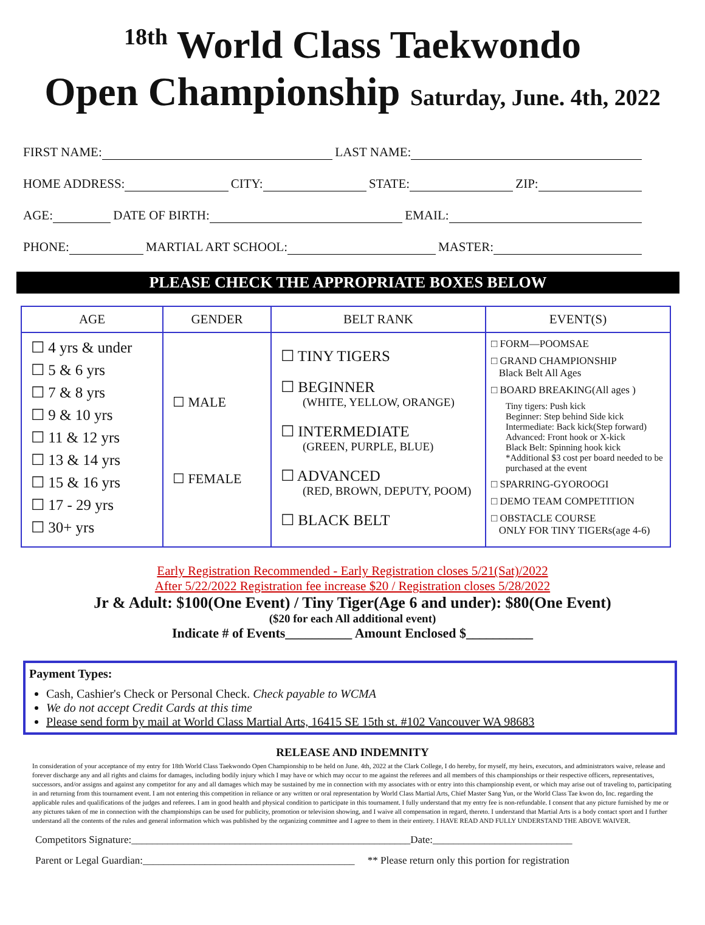<sup>18th</sup> World Class Taekwondo
Open Championship Saturday, June. 4th, 2022
FIRST NAME: LAST NAME:
HOME ADDRESS: CITY: STATE: ZIP:
AGE: DATE OF BIRTH: EMAIL:
PHONE: MARTIAL ART SCHOOL: MASTER:
PLEASE CHECK THE APPROPRIATE BOXES BELOW
| AGE | GENDER | BELT RANK | EVENT(S) |
| --- | --- | --- | --- |
| ☐ 4 yrs & under ☐ 5 & 6 yrs ☐ 7 & 8 yrs ☐ 9 & 10 yrs ☐ 11 & 12 yrs ☐ 13 & 14 yrs ☐ 15 & 16 yrs ☐ 17 - 29 yrs ☐ 30+ yrs | ☐ MALE ☐ FEMALE | ☐ TINY TIGERS ☐ BEGINNER (WHITE, YELLOW, ORANGE) ☐ INTERMEDIATE (GREEN, PURPLE, BLUE) ☐ ADVANCED (RED, BROWN, DEPUTY, POOM) ☐ BLACK BELT | □ FORM—POOMSAE □ GRAND CHAMPIONSHIP Black Belt All Ages □ BOARD BREAKING(All ages ) Tiny tigers: Push kick Beginner: Step behind Side kick Intermediate: Back kick(Step forward) Advanced: Front hook or X-kick Black Belt: Spinning hook kick *Additional $3 cost per board needed to be purchased at the event □ SPARRING-GYOROOGI □ DEMO TEAM COMPETITION □ OBSTACLE COURSE ONLY FOR TINY TIGERs(age 4-6) |
Early Registration Recommended - Early Registration closes 5/21(Sat)/2022
After 5/22/2022 Registration fee increase $20 / Registration closes 5/28/2022
Jr & Adult: $100(One Event) / Tiny Tiger(Age 6 and under): $80(One Event)
($20 for each All additional event)
Indicate # of Events__________ Amount Enclosed $__________
Payment Types:
Cash, Cashier's Check or Personal Check. Check payable to WCMA
We do not accept Credit Cards at this time
Please send form by mail at World Class Martial Arts, 16415 SE 15th st. #102 Vancouver WA 98683
RELEASE AND INDEMNITY
In consideration of your acceptance of my entry for 18th World Class Taekwondo Open Championship to be held on June. 4th, 2022 at the Clark College, I do hereby, for myself, my heirs, executors, and administrators waive, release and forever discharge any and all rights and claims for damages, including bodily injury which I may have or which may occur to me against the referees and all members of this championships or their respective officers, representatives, successors, and/or assigns and against any competitor for any and all damages which may be sustained by me in connection with my associates with or entry into this championship event, or which may arise out of traveling to, participating in and returning from this tournament event. I am not entering this competition in reliance or any written or oral representation by World Class Martial Arts, Chief Master Sang Yun, or the World Class Tae kwon do, Inc. regarding the applicable rules and qualifications of the judges and referees. I am in good health and physical condition to participate in this tournament. I fully understand that my entry fee is non-refundable. I consent that any picture furnished by me or any pictures taken of me in connection with the championships can be used for publicity, promotion or television showing, and I waive all compensation in regard, thereto. I understand that Martial Arts is a body contact sport and I further understand all the contents of the rules and general information which was published by the organizing committee and I agree to them in their entirety. I HAVE READ AND FULLY UNDERSTAND THE ABOVE WAIVER.
Competitors Signature:______________________________________________________Date:___________________________
Parent or Legal Guardian:_________________________________________ ** Please return only this portion for registration